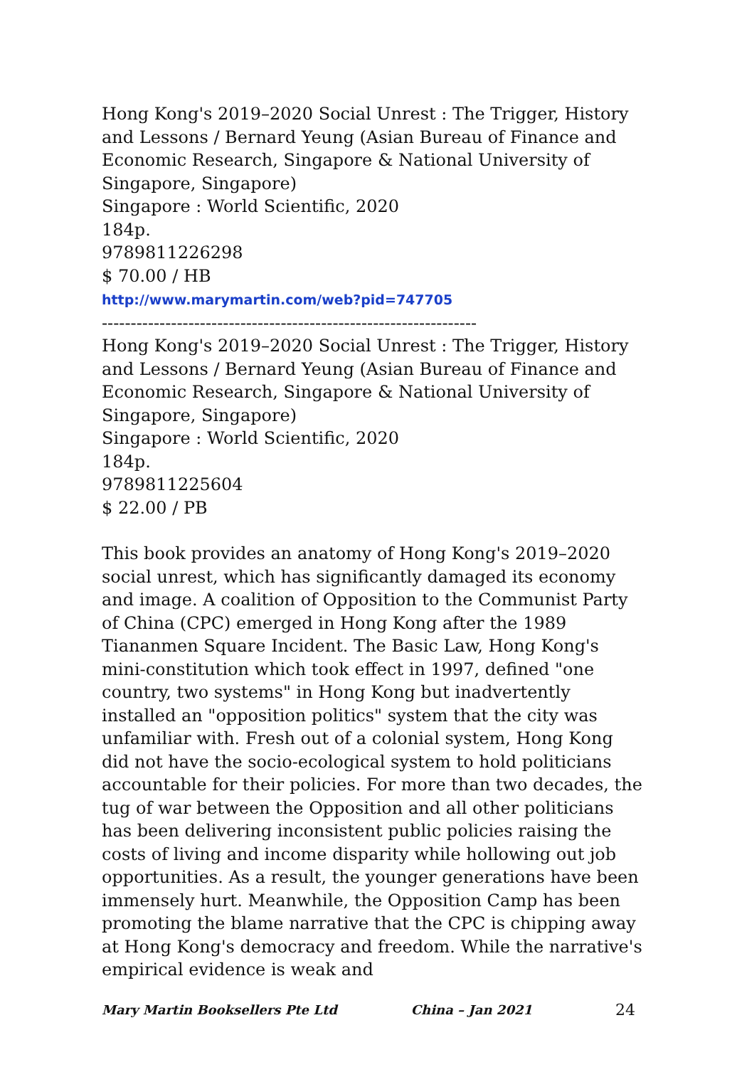Hong Kong's 2019–2020 Social Unrest : The Trigger, History and Lessons / Bernard Yeung (Asian Bureau of Finance and Economic Research, Singapore & National University of Singapore, Singapore)
Singapore : World Scientific, 2020
184p.
9789811226298
$ 70.00 / HB
http://www.marymartin.com/web?pid=747705
-----------------------------------------------------------------
Hong Kong's 2019–2020 Social Unrest : The Trigger, History and Lessons / Bernard Yeung (Asian Bureau of Finance and Economic Research, Singapore & National University of Singapore, Singapore)
Singapore : World Scientific, 2020
184p.
9789811225604
$ 22.00 / PB
This book provides an anatomy of Hong Kong's 2019–2020 social unrest, which has significantly damaged its economy and image. A coalition of Opposition to the Communist Party of China (CPC) emerged in Hong Kong after the 1989 Tiananmen Square Incident. The Basic Law, Hong Kong's mini-constitution which took effect in 1997, defined "one country, two systems" in Hong Kong but inadvertently installed an "opposition politics" system that the city was unfamiliar with. Fresh out of a colonial system, Hong Kong did not have the socio-ecological system to hold politicians accountable for their policies. For more than two decades, the tug of war between the Opposition and all other politicians has been delivering inconsistent public policies raising the costs of living and income disparity while hollowing out job opportunities. As a result, the younger generations have been immensely hurt. Meanwhile, the Opposition Camp has been promoting the blame narrative that the CPC is chipping away at Hong Kong's democracy and freedom. While the narrative's empirical evidence is weak and
Mary Martin Booksellers Pte Ltd China – Jan 2021 24